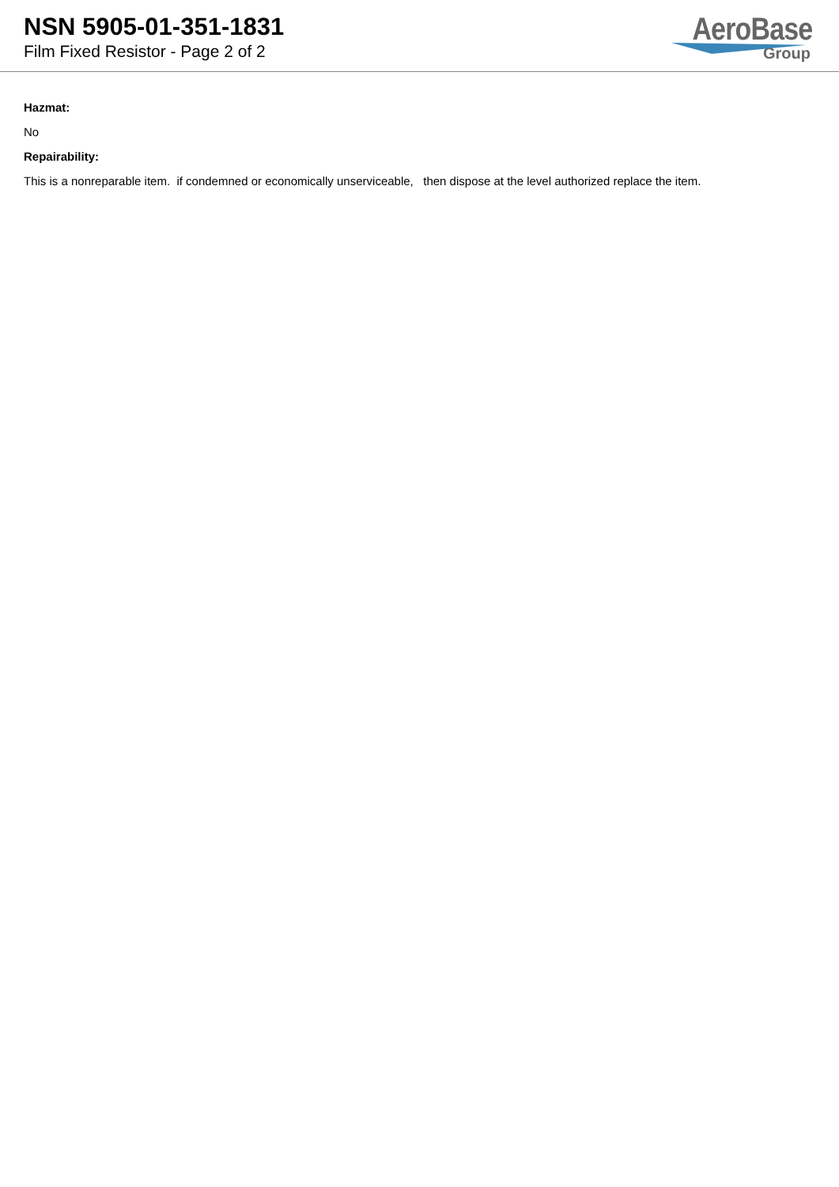NSN 5905-01-351-1831
Film Fixed Resistor - Page 2 of 2
AeroBase
Group
Hazmat:
No
Repairability:
This is a nonreparable item. if condemned or economically unserviceable, then dispose at the level authorized replace the item.